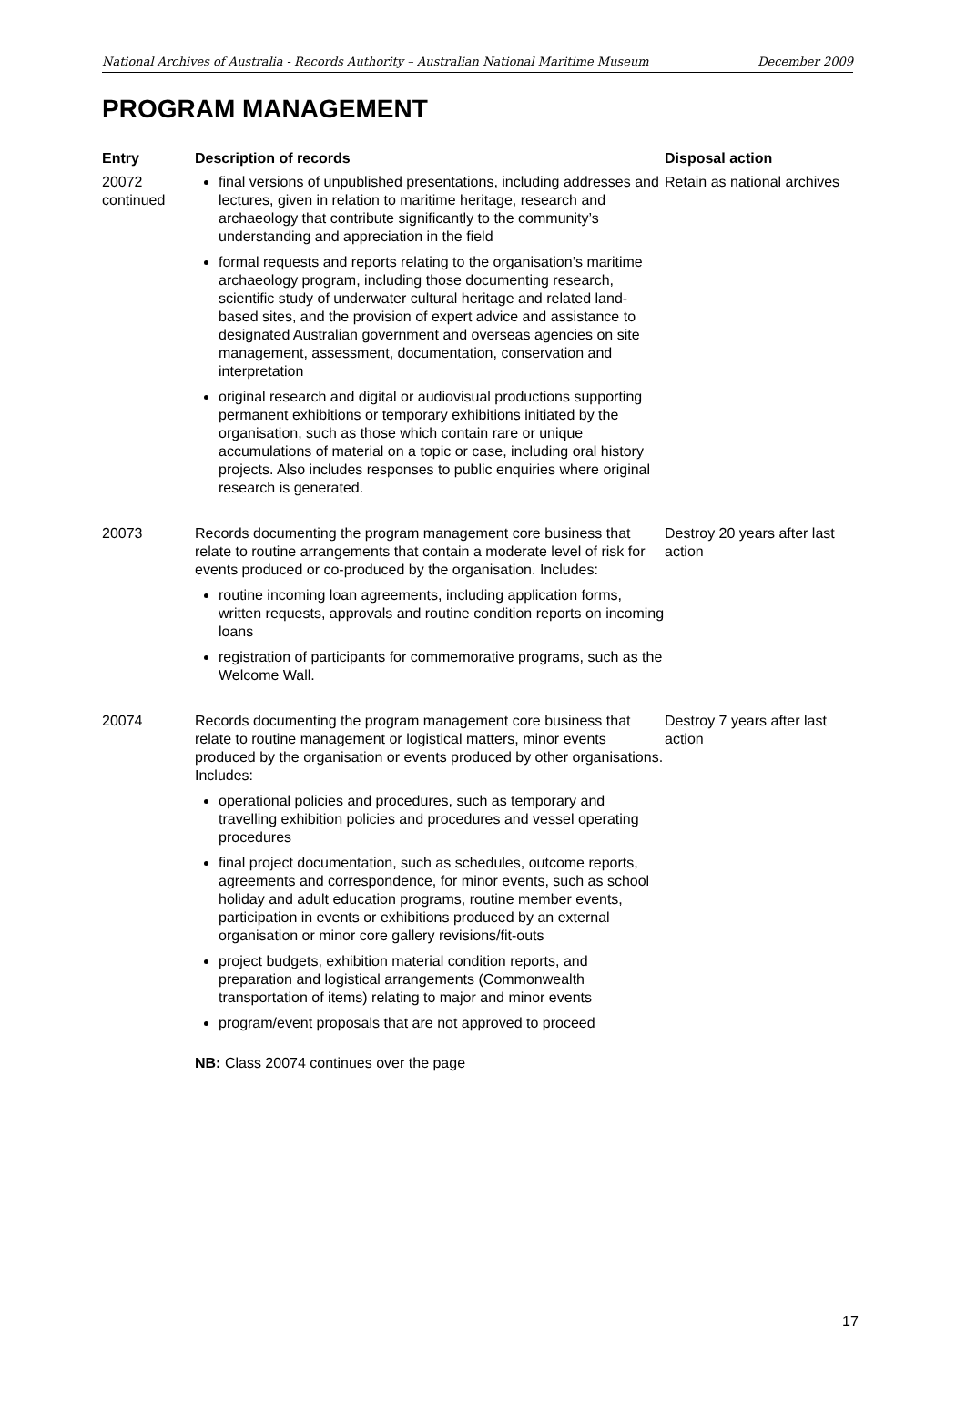National Archives of Australia - Records Authority – Australian National Maritime Museum December 2009
PROGRAM MANAGEMENT
| Entry | Description of records | Disposal action |
| --- | --- | --- |
| 20072 continued | final versions of unpublished presentations, including addresses and lectures, given in relation to maritime heritage, research and archaeology that contribute significantly to the community’s understanding and appreciation in the field formal requests and reports relating to the organisation’s maritime archaeology program, including those documenting research, scientific study of underwater cultural heritage and related land-based sites, and the provision of expert advice and assistance to designated Australian government and overseas agencies on site management, assessment, documentation, conservation and interpretation original research and digital or audiovisual productions supporting permanent exhibitions or temporary exhibitions initiated by the organisation, such as those which contain rare or unique accumulations of material on a topic or case, including oral history projects. Also includes responses to public enquiries where original research is generated. | Retain as national archives |
| 20073 | Records documenting the program management core business that relate to routine arrangements that contain a moderate level of risk for events produced or co-produced by the organisation. Includes: routine incoming loan agreements, including application forms, written requests, approvals and routine condition reports on incoming loans registration of participants for commemorative programs, such as the Welcome Wall. | Destroy 20 years after last action |
| 20074 | Records documenting the program management core business that relate to routine management or logistical matters, minor events produced by the organisation or events produced by other organisations. Includes: operational policies and procedures, such as temporary and travelling exhibition policies and procedures and vessel operating procedures final project documentation, such as schedules, outcome reports, agreements and correspondence, for minor events, such as school holiday and adult education programs, routine member events, participation in events or exhibitions produced by an external organisation or minor core gallery revisions/fit-outs project budgets, exhibition material condition reports, and preparation and logistical arrangements (Commonwealth transportation of items) relating to major and minor events program/event proposals that are not approved to proceed NB: Class 20074 continues over the page | Destroy 7 years after last action |
17